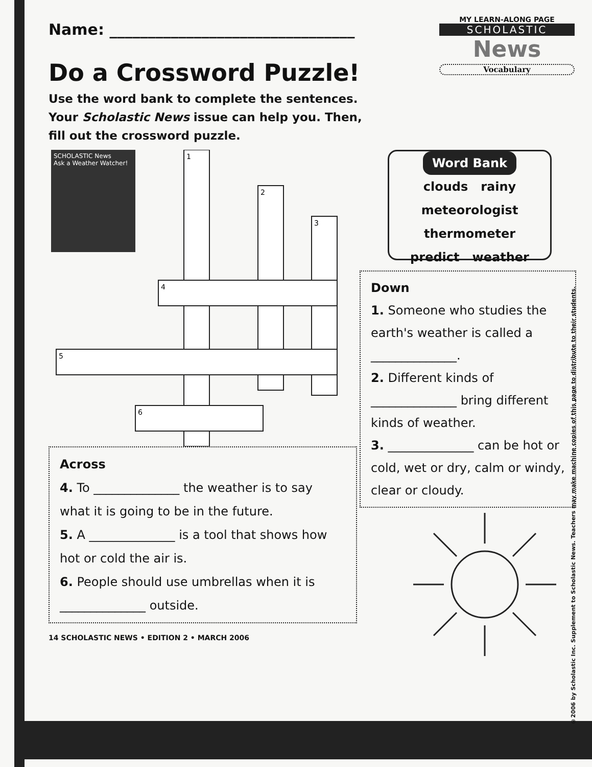Name: ________________________________
Do a Crossword Puzzle!
Use the word bank to complete the sentences.
Your Scholastic News issue can help you. Then,
fill out the crossword puzzle.
MY LEARN-ALONG PAGE
SCHOLASTIC
News
Vocabulary
SCHOLASTIC News
Ask a Weather Watcher!
1
2
3
4
5
6
Across
4. To ______________ the weather is to say what it is going to be in the future.
5. A ______________ is a tool that shows how hot or cold the air is.
6. People should use umbrellas when it is ______________ outside.
14 SCHOLASTIC NEWS • EDITION 2 • MARCH 2006
Word Bank
clouds rainy
meteorologist
thermometer
predict weather
Down
1. Someone who studies the earth's weather is called a ______________.
2. Different kinds of ______________ bring different kinds of weather.
3. ______________ can be hot or cold, wet or dry, calm or windy, clear or cloudy.
©2006 by Scholastic Inc. Supplement to Scholastic News. Teachers may make machine copies of this page to distribute to their students.